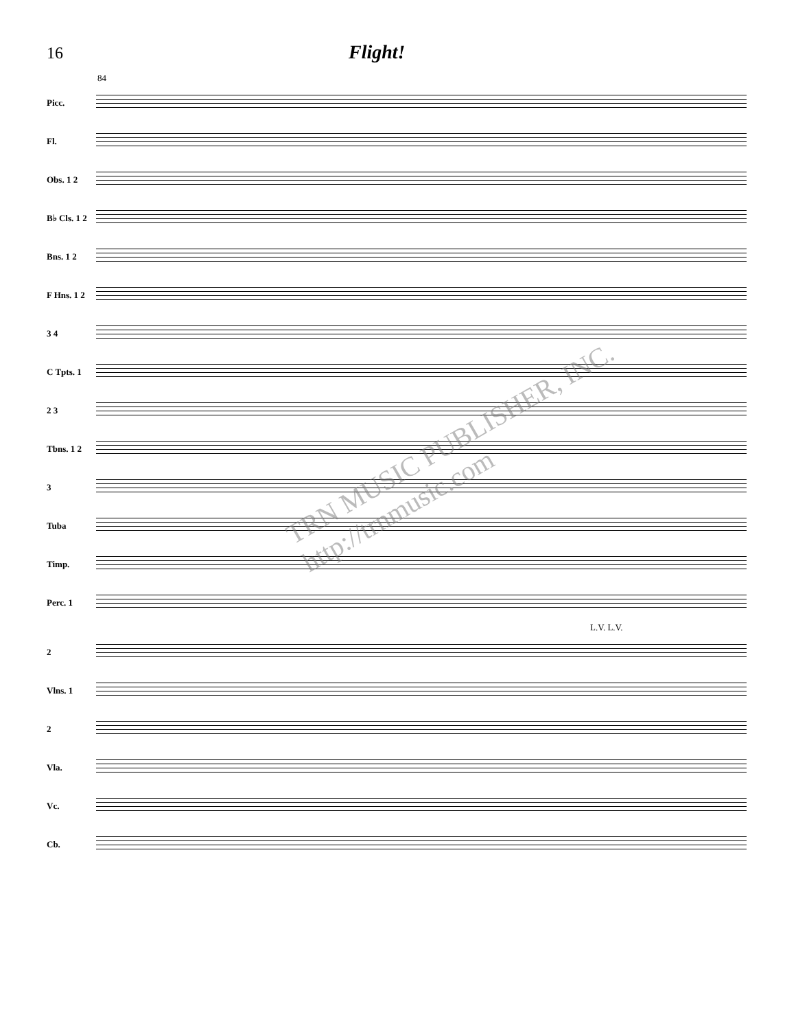16
Flight!
84
Picc.
Fl.
Obs. 1 2
B♭ Cls. 1 2
Bns. 1 2
F Hns. 1 2
3 4
C Tpts. 1
2 3
Tbns. 1 2
3
Tuba
Timp.
Perc. 1
L.V. L.V.
2
Vlns. 1
2
Vla.
Vc.
Cb.
TRN MUSIC PUBLISHER, INC. http://trnmusic.com